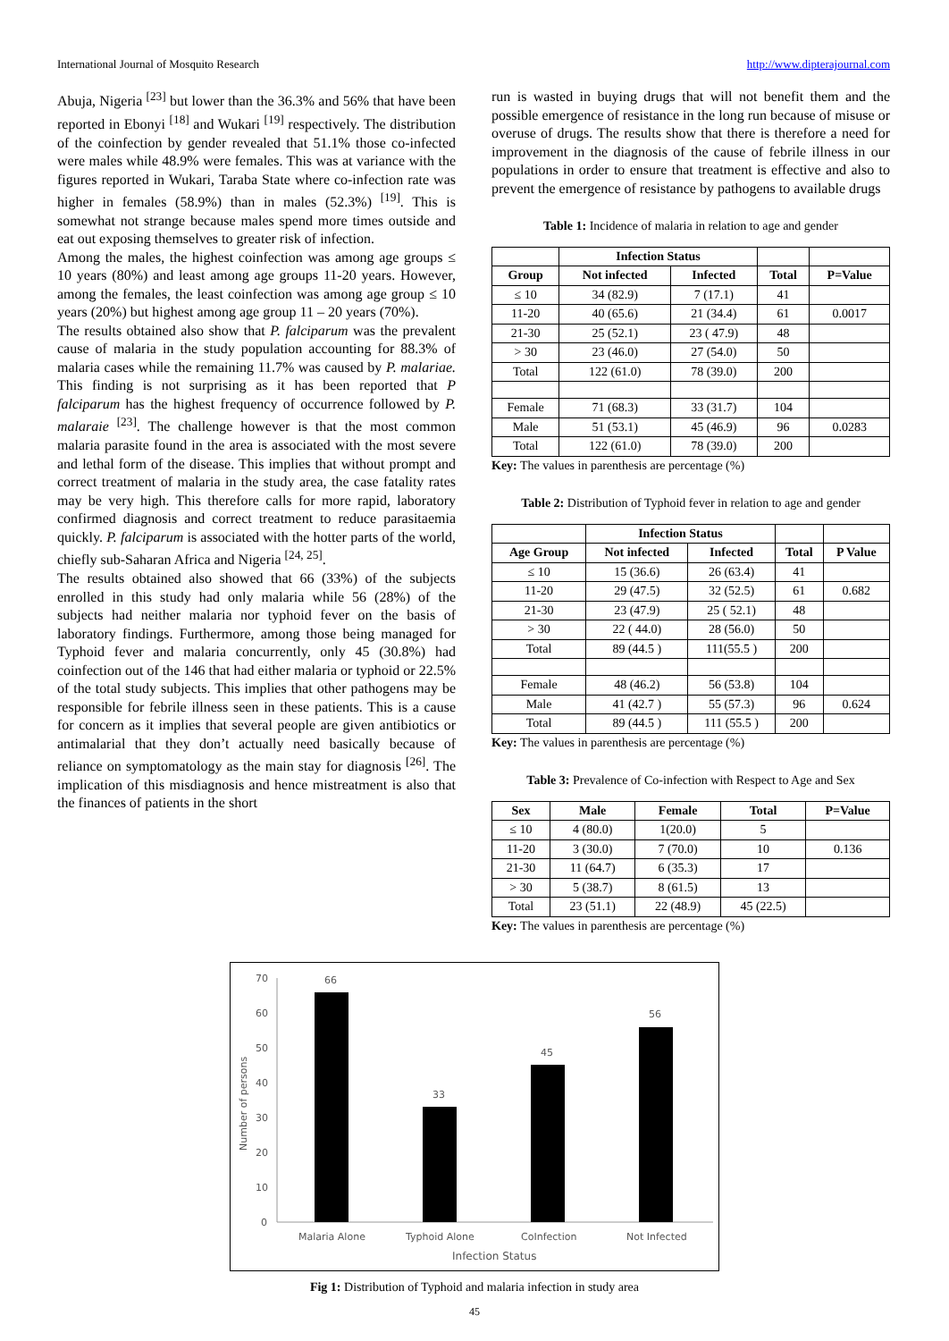International Journal of Mosquito Research http://www.dipterajournal.com
Abuja, Nigeria <sup>[23]</sup> but lower than the 36.3% and 56% that have been reported in Ebonyi <sup>[18]</sup> and Wukari <sup>[19]</sup> respectively. The distribution of the coinfection by gender revealed that 51.1% those co-infected were males while 48.9% were females. This was at variance with the figures reported in Wukari, Taraba State where co-infection rate was higher in females (58.9%) than in males (52.3%) <sup>[19]</sup>. This is somewhat not strange because males spend more times outside and eat out exposing themselves to greater risk of infection.
Among the males, the highest coinfection was among age groups ≤ 10 years (80%) and least among age groups 11-20 years. However, among the females, the least coinfection was among age group ≤ 10 years (20%) but highest among age group 11 – 20 years (70%).
The results obtained also show that P. falciparum was the prevalent cause of malaria in the study population accounting for 88.3% of malaria cases while the remaining 11.7% was caused by P. malariae. This finding is not surprising as it has been reported that P falciparum has the highest frequency of occurrence followed by P. malaraie <sup>[23]</sup>. The challenge however is that the most common malaria parasite found in the area is associated with the most severe and lethal form of the disease. This implies that without prompt and correct treatment of malaria in the study area, the case fatality rates may be very high. This therefore calls for more rapid, laboratory confirmed diagnosis and correct treatment to reduce parasitaemia quickly. P. falciparum is associated with the hotter parts of the world, chiefly sub-Saharan Africa and Nigeria <sup>[24, 25]</sup>.
The results obtained also showed that 66 (33%) of the subjects enrolled in this study had only malaria while 56 (28%) of the subjects had neither malaria nor typhoid fever on the basis of laboratory findings. Furthermore, among those being managed for Typhoid fever and malaria concurrently, only 45 (30.8%) had coinfection out of the 146 that had either malaria or typhoid or 22.5% of the total study subjects. This implies that other pathogens may be responsible for febrile illness seen in these patients. This is a cause for concern as it implies that several people are given antibiotics or antimalarial that they don’t actually need basically because of reliance on symptomatology as the main stay for diagnosis <sup>[26]</sup>. The implication of this misdiagnosis and hence mistreatment is also that the finances of patients in the short
run is wasted in buying drugs that will not benefit them and the possible emergence of resistance in the long run because of misuse or overuse of drugs. The results show that there is therefore a need for improvement in the diagnosis of the cause of febrile illness in our populations in order to ensure that treatment is effective and also to prevent the emergence of resistance by pathogens to available drugs
Table 1: Incidence of malaria in relation to age and gender
| | Infection Status | | | |
| --- | --- | --- | --- | --- |
| Group | Not infected | Infected | Total | P=Value |
| ≤ 10 | 34 (82.9) | 7 (17.1) | 41 | |
| 11-20 | 40 (65.6) | 21 (34.4) | 61 | 0.0017 |
| 21-30 | 25 (52.1) | 23 ( 47.9) | 48 | |
| > 30 | 23 (46.0) | 27 (54.0) | 50 | |
| Total | 122 (61.0) | 78 (39.0) | 200 | |
| Female | 71 (68.3) | 33 (31.7) | 104 | |
| Male | 51 (53.1) | 45 (46.9) | 96 | 0.0283 |
| Total | 122 (61.0) | 78 (39.0) | 200 | |
Key: The values in parenthesis are percentage (%)
Table 2: Distribution of Typhoid fever in relation to age and gender
| | Infection Status | | | |
| --- | --- | --- | --- | --- |
| Age Group | Not infected | Infected | Total | P Value |
| ≤ 10 | 15 (36.6) | 26 (63.4) | 41 | |
| 11-20 | 29 (47.5) | 32 (52.5) | 61 | 0.682 |
| 21-30 | 23 (47.9) | 25 ( 52.1) | 48 | |
| > 30 | 22 ( 44.0) | 28 (56.0) | 50 | |
| Total | 89 (44.5 ) | 111(55.5 ) | 200 | |
| Female | 48 (46.2) | 56 (53.8) | 104 | |
| Male | 41 (42.7 ) | 55 (57.3) | 96 | 0.624 |
| Total | 89 (44.5 ) | 111 (55.5 ) | 200 | |
Key: The values in parenthesis are percentage (%)
Table 3: Prevalence of Co-infection with Respect to Age and Sex
| Sex | Male | Female | Total | P=Value |
| --- | --- | --- | --- | --- |
| ≤ 10 | 4 (80.0) | 1(20.0) | 5 | |
| 11-20 | 3 (30.0) | 7 (70.0) | 10 | 0.136 |
| 21-30 | 11 (64.7) | 6 (35.3) | 17 | |
| > 30 | 5 (38.7) | 8 (61.5) | 13 | |
| Total | 23 (51.1) | 22 (48.9) | 45 (22.5) | |
Key: The values in parenthesis are percentage (%)
70
60
50
40
30
20
10
0
Number of persons
66
33
45
56
Malaria Alone
Typhoid Alone
CoInfection
Not Infected
Infection Status
Fig 1: Distribution of Typhoid and malaria infection in study area
45